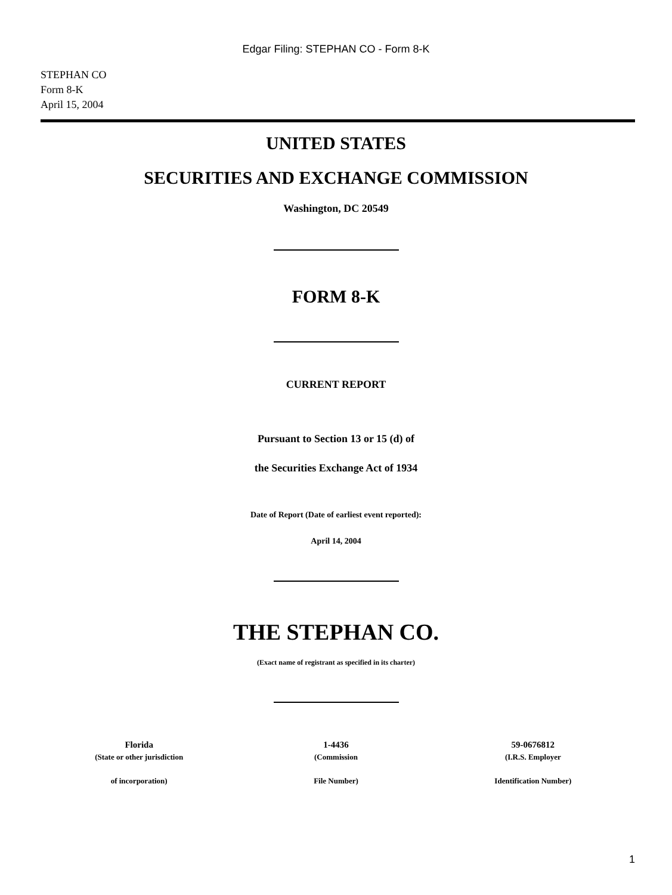Edgar Filing: STEPHAN CO - Form 8-K
STEPHAN CO
Form 8-K
April 15, 2004
UNITED STATES
SECURITIES AND EXCHANGE COMMISSION
Washington, DC 20549
FORM 8-K
CURRENT REPORT
Pursuant to Section 13 or 15 (d) of
the Securities Exchange Act of 1934
Date of Report (Date of earliest event reported):
April 14, 2004
THE STEPHAN CO.
(Exact name of registrant as specified in its charter)
Florida
(State or other jurisdiction
of incorporation)
1-4436
(Commission
File Number)
59-0676812
(I.R.S. Employer
Identification Number)
1